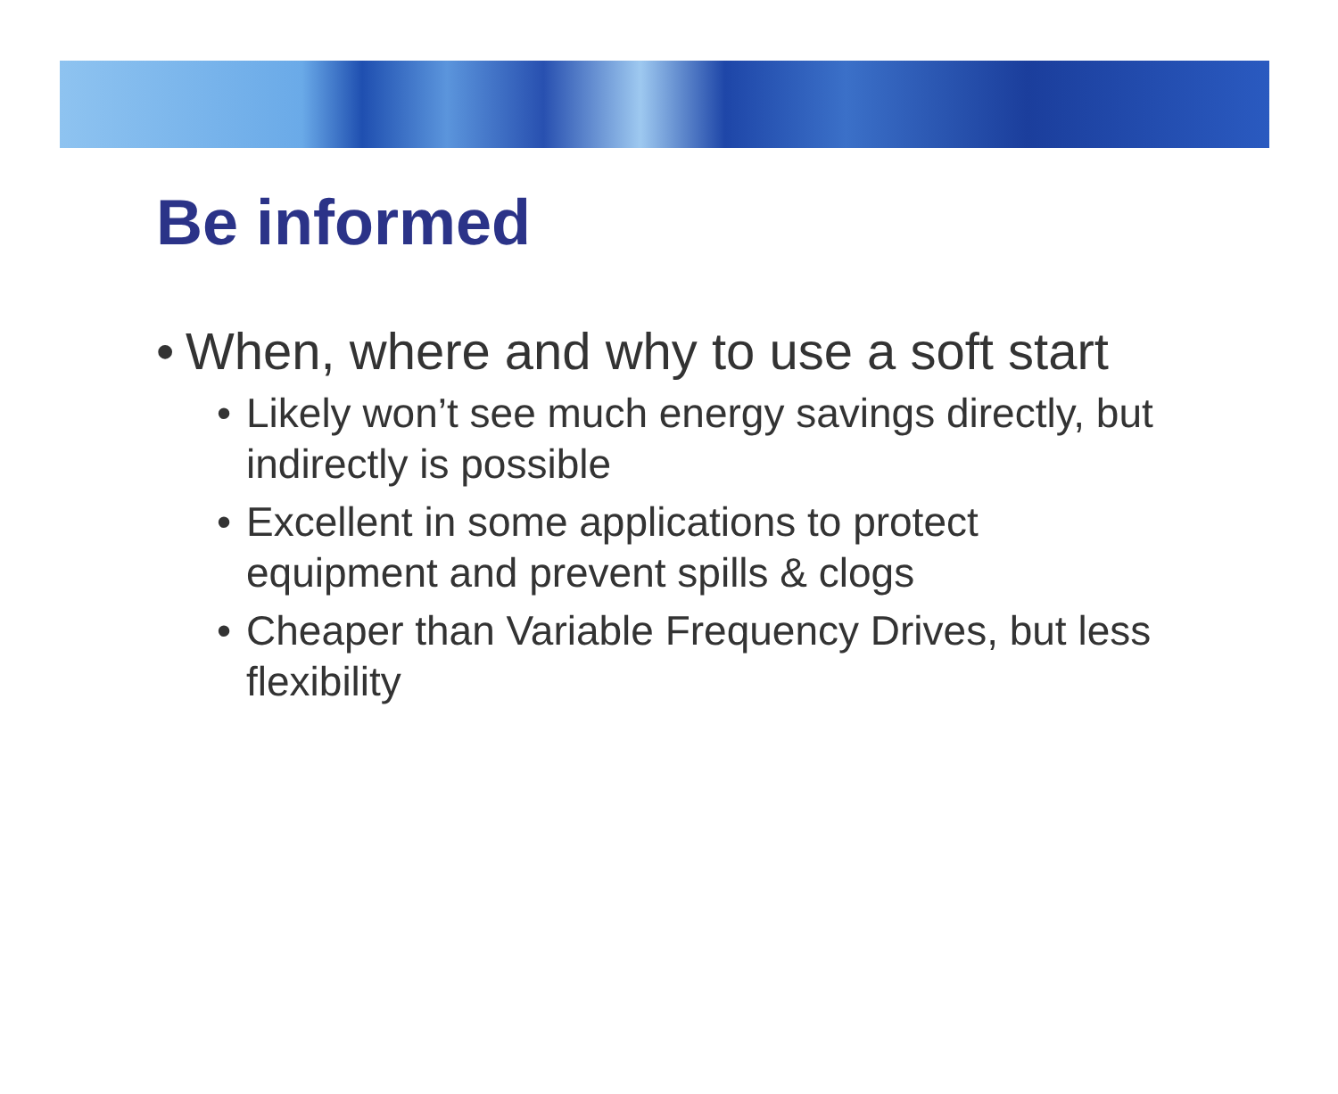Be informed
• When, where and why to use a soft start
• Likely won’t see much energy savings directly, but indirectly is possible
• Excellent in some applications to protect equipment and prevent spills & clogs
• Cheaper than Variable Frequency Drives, but less flexibility